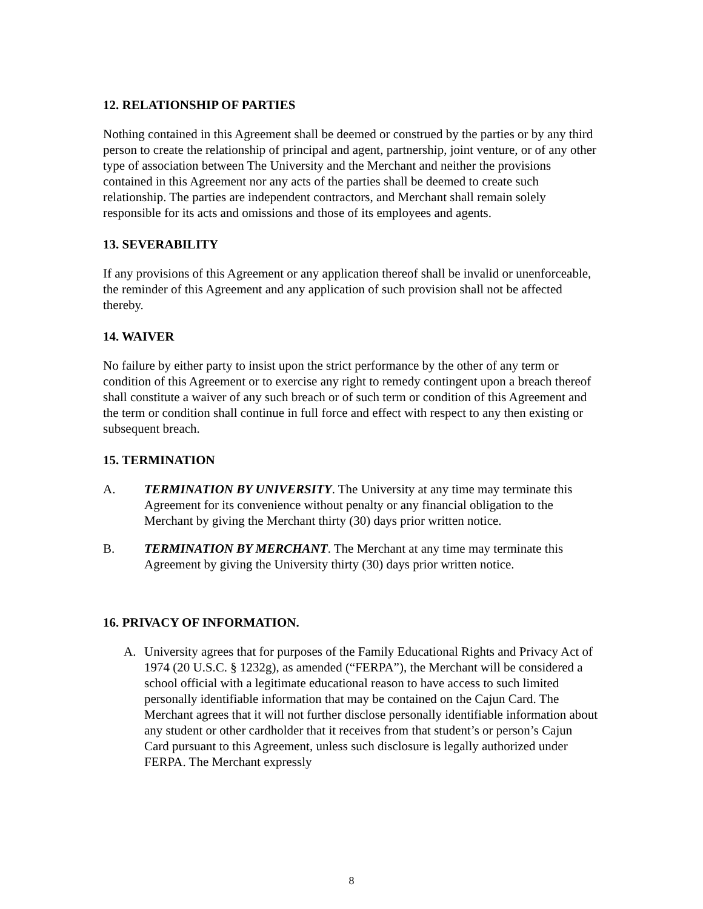12. RELATIONSHIP OF PARTIES
Nothing contained in this Agreement shall be deemed or construed by the parties or by any third person to create the relationship of principal and agent, partnership, joint venture, or of any other type of association between The University and the Merchant and neither the provisions contained in this Agreement nor any acts of the parties shall be deemed to create such relationship. The parties are independent contractors, and Merchant shall remain solely responsible for its acts and omissions and those of its employees and agents.
13. SEVERABILITY
If any provisions of this Agreement or any application thereof shall be invalid or unenforceable, the reminder of this Agreement and any application of such provision shall not be affected thereby.
14. WAIVER
No failure by either party to insist upon the strict performance by the other of any term or condition of this Agreement or to exercise any right to remedy contingent upon a breach thereof shall constitute a waiver of any such breach or of such term or condition of this Agreement and the term or condition shall continue in full force and effect with respect to any then existing or subsequent breach.
15. TERMINATION
A. TERMINATION BY UNIVERSITY. The University at any time may terminate this Agreement for its convenience without penalty or any financial obligation to the Merchant by giving the Merchant thirty (30) days prior written notice.
B. TERMINATION BY MERCHANT. The Merchant at any time may terminate this Agreement by giving the University thirty (30) days prior written notice.
16. PRIVACY OF INFORMATION.
A. University agrees that for purposes of the Family Educational Rights and Privacy Act of 1974 (20 U.S.C. § 1232g), as amended (“FERPA”), the Merchant will be considered a school official with a legitimate educational reason to have access to such limited personally identifiable information that may be contained on the Cajun Card. The Merchant agrees that it will not further disclose personally identifiable information about any student or other cardholder that it receives from that student’s or person’s Cajun Card pursuant to this Agreement, unless such disclosure is legally authorized under FERPA. The Merchant expressly
8